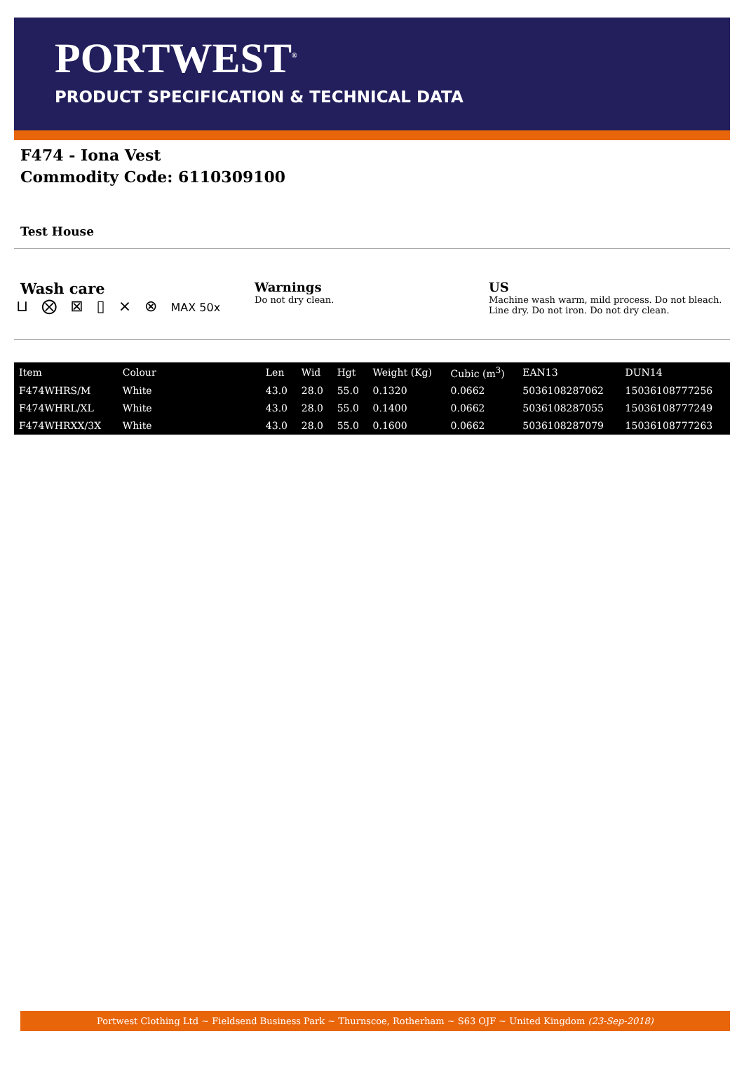PORTWEST<sup>®</sup>
PRODUCT SPECIFICATION & TECHNICAL DATA
F474 - Iona Vest
Commodity Code: 6110309100
Test House
Wash care
⊔ ⨂ ⊠ ▯ ⨯ ⊗ MAX 50x
Warnings
Do not dry clean.
US
Machine wash warm, mild process. Do not bleach. Line dry. Do not iron. Do not dry clean.
| Item | Colour | Len | Wid | Hgt | Weight (Kg) | Cubic (m<sup>3</sup>) | EAN13 | DUN14 |
| --- | --- | --- | --- | --- | --- | --- | --- | --- |
| F474WHRS/M | White | 43.0 | 28.0 | 55.0 | 0.1320 | 0.0662 | 5036108287062 | 15036108777256 |
| F474WHRL/XL | White | 43.0 | 28.0 | 55.0 | 0.1400 | 0.0662 | 5036108287055 | 15036108777249 |
| F474WHRXX/3X | White | 43.0 | 28.0 | 55.0 | 0.1600 | 0.0662 | 5036108287079 | 15036108777263 |
Portwest Clothing Ltd ~ Fieldsend Business Park ~ Thurnscoe, Rotherham ~ S63 OJF ~ United Kingdom (23-Sep-2018)